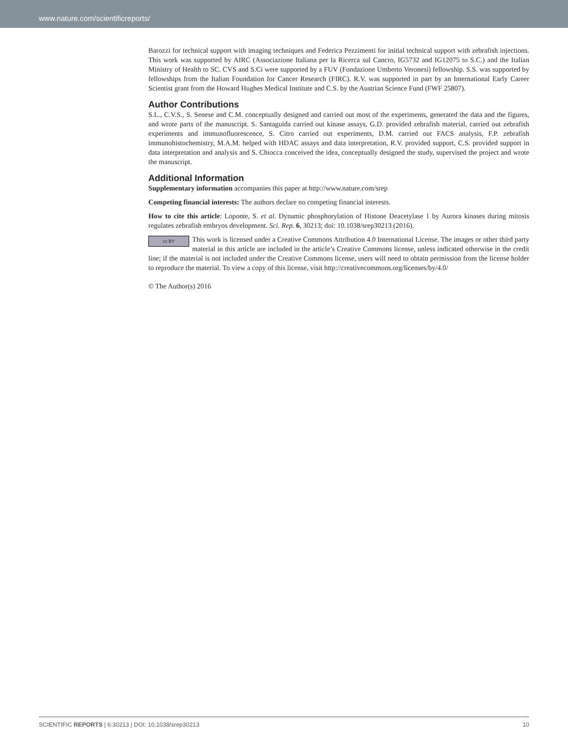www.nature.com/scientificreports/
Barozzi for technical support with imaging techniques and Federica Pezzimenti for initial technical support with zebrafish injections. This work was supported by AIRC (Associazione Italiana per la Ricerca sul Cancro, IG5732 and IG12075 to S.C.) and the Italian Ministry of Health to SC. CVS and S.Ci were supported by a FUV (Fondazione Umberto Veronesi) fellowship. S.S. was supported by fellowships from the Italian Foundation for Cancer Research (FIRC). R.V. was supported in part by an International Early Career Scientist grant from the Howard Hughes Medical Institute and C.S. by the Austrian Science Fund (FWF 25807).
Author Contributions
S.L., C.V.S., S. Senese and C.M. conceptually designed and carried out most of the experiments, generated the data and the figures, and wrote parts of the manuscript. S. Santaguida carried out kinase assays, G.D. provided zebrafish material, carried out zebrafish experiments and immunofluorescence, S. Citro carried out experiments, D.M. carried out FACS analysis, F.P. zebrafish immunohistochemistry, M.A.M. helped with HDAC assays and data interpretation, R.V. provided support, C.S. provided support in data interpretation and analysis and S. Chiocca conceived the idea, conceptually designed the study, supervised the project and wrote the manuscript.
Additional Information
Supplementary information accompanies this paper at http://www.nature.com/srep
Competing financial interests: The authors declare no competing financial interests.
How to cite this article: Loponte, S. et al. Dynamic phosphorylation of Histone Deacetylase 1 by Aurora kinases during mitosis regulates zebrafish embryos development. Sci. Rep. 6, 30213; doi: 10.1038/srep30213 (2016).
cc BY This work is licensed under a Creative Commons Attribution 4.0 International License. The images or other third party material in this article are included in the article’s Creative Commons license, unless indicated otherwise in the credit line; if the material is not included under the Creative Commons license, users will need to obtain permission from the license holder to reproduce the material. To view a copy of this license, visit http://creativecommons.org/licenses/by/4.0/
© The Author(s) 2016
SCIENTIFIC REPORTS | 6:30213 | DOI: 10.1038/srep30213 10